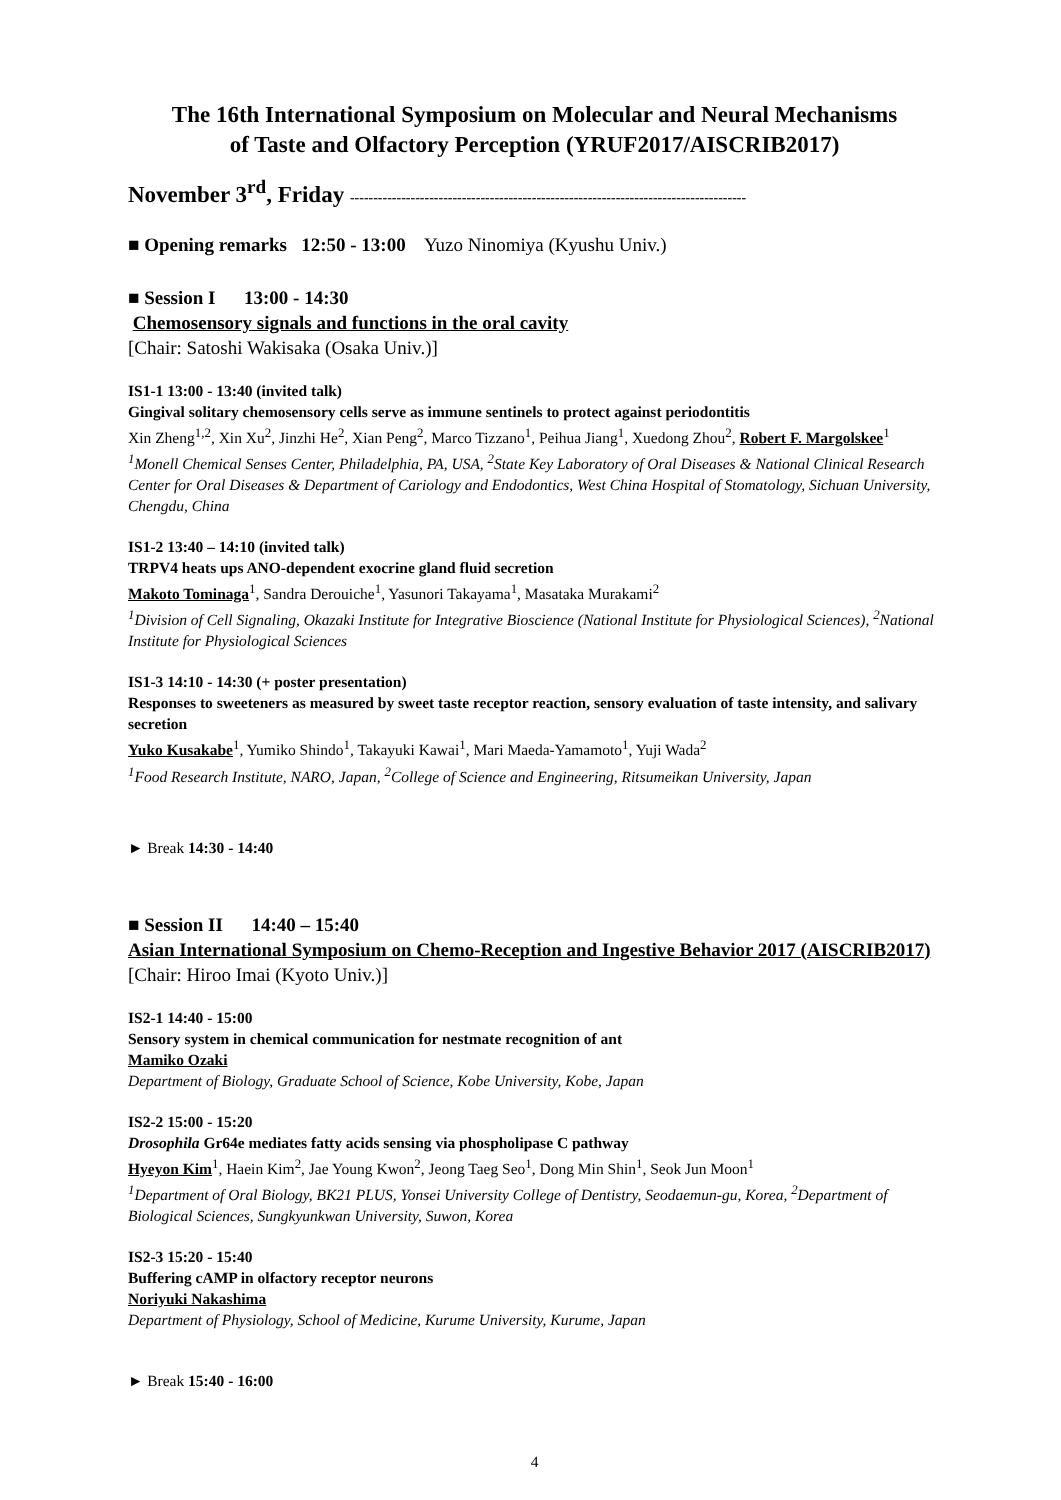The 16th International Symposium on Molecular and Neural Mechanisms
of Taste and Olfactory Perception (YRUF2017/AISCRIB2017)
November 3<sup>rd</sup>, Friday -------------------------------------------------------------------------------------
■ Opening remarks 12:50 - 13:00 Yuzo Ninomiya (Kyushu Univ.)
■ Session I 13:00 - 14:30
Chemosensory signals and functions in the oral cavity
[Chair: Satoshi Wakisaka (Osaka Univ.)]
IS1-1 13:00 - 13:40 (invited talk)
Gingival solitary chemosensory cells serve as immune sentinels to protect against periodontitis
Xin Zheng<sup>1,2</sup>, Xin Xu<sup>2</sup>, Jinzhi He<sup>2</sup>, Xian Peng<sup>2</sup>, Marco Tizzano<sup>1</sup>, Peihua Jiang<sup>1</sup>, Xuedong Zhou<sup>2</sup>, Robert F. Margolskee<sup>1</sup>
<sup>1</sup> Monell Chemical Senses Center, Philadelphia, PA, USA, <sup>2</sup>State Key Laboratory of Oral Diseases & National Clinical Research Center for Oral Diseases & Department of Cariology and Endodontics, West China Hospital of Stomatology, Sichuan University, Chengdu, China
IS1-2 13:40 – 14:10 (invited talk)
TRPV4 heats ups ANO-dependent exocrine gland fluid secretion
Makoto Tominaga<sup>1</sup>, Sandra Derouiche<sup>1</sup>, Yasunori Takayama<sup>1</sup>, Masataka Murakami<sup>2</sup>
<sup>1</sup> Division of Cell Signaling, Okazaki Institute for Integrative Bioscience (National Institute for Physiological Sciences), <sup>2</sup>National Institute for Physiological Sciences
IS1-3 14:10 - 14:30 (+ poster presentation)
Responses to sweeteners as measured by sweet taste receptor reaction, sensory evaluation of taste intensity, and salivary secretion
Yuko Kusakabe<sup>1</sup>, Yumiko Shindo<sup>1</sup>, Takayuki Kawai<sup>1</sup>, Mari Maeda-Yamamoto<sup>1</sup>, Yuji Wada<sup>2</sup>
<sup>1</sup> Food Research Institute, NARO, Japan, <sup>2</sup>College of Science and Engineering, Ritsumeikan University, Japan
► Break 14:30 - 14:40
■ Session II 14:40 – 15:40
Asian International Symposium on Chemo-Reception and Ingestive Behavior 2017 (AISCRIB2017)
[Chair: Hiroo Imai (Kyoto Univ.)]
IS2-1 14:40 - 15:00
Sensory system in chemical communication for nestmate recognition of ant
Mamiko Ozaki
Department of Biology, Graduate School of Science, Kobe University, Kobe, Japan
IS2-2 15:00 - 15:20
Drosophila Gr64e mediates fatty acids sensing via phospholipase C pathway
Hyeyon Kim<sup>1</sup>, Haein Kim<sup>2</sup>, Jae Young Kwon<sup>2</sup>, Jeong Taeg Seo<sup>1</sup>, Dong Min Shin<sup>1</sup>, Seok Jun Moon<sup>1</sup>
<sup>1</sup> Department of Oral Biology, BK21 PLUS, Yonsei University College of Dentistry, Seodaemun-gu, Korea, <sup>2</sup>Department of Biological Sciences, Sungkyunkwan University, Suwon, Korea
IS2-3 15:20 - 15:40
Buffering cAMP in olfactory receptor neurons
Noriyuki Nakashima
Department of Physiology, School of Medicine, Kurume University, Kurume, Japan
► Break 15:40 - 16:00
4